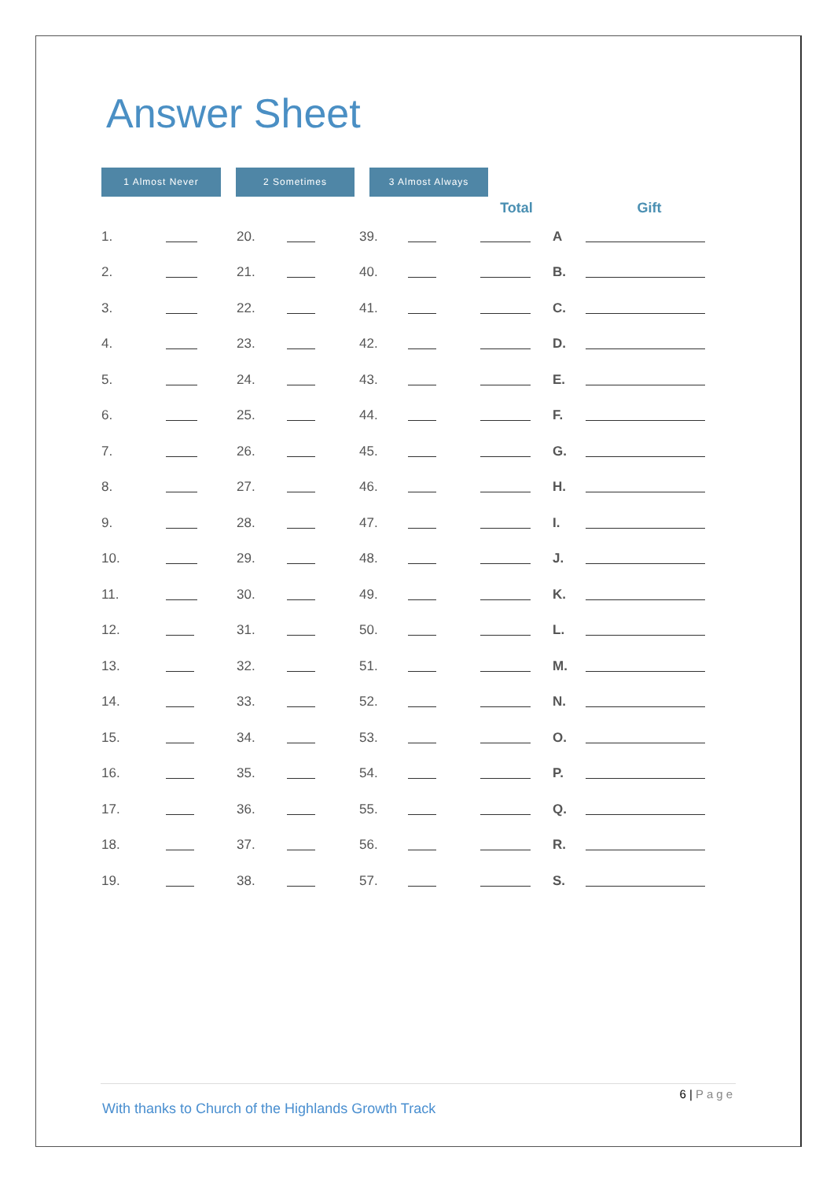Answer Sheet
1 Almost Never 2 Sometimes 3 Almost Always
| | | | | | | Total | | Gift |
| --- | --- | --- | --- | --- | --- | --- | --- | --- |
| 1. | | 20. | | 39. | | | A | |
| 2. | | 21. | | 40. | | | B. | |
| 3. | | 22. | | 41. | | | C. | |
| 4. | | 23. | | 42. | | | D. | |
| 5. | | 24. | | 43. | | | E. | |
| 6. | | 25. | | 44. | | | F. | |
| 7. | | 26. | | 45. | | | G. | |
| 8. | | 27. | | 46. | | | H. | |
| 9. | | 28. | | 47. | | | I. | |
| 10. | | 29. | | 48. | | | J. | |
| 11. | | 30. | | 49. | | | K. | |
| 12. | | 31. | | 50. | | | L. | |
| 13. | | 32. | | 51. | | | M. | |
| 14. | | 33. | | 52. | | | N. | |
| 15. | | 34. | | 53. | | | O. | |
| 16. | | 35. | | 54. | | | P. | |
| 17. | | 36. | | 55. | | | Q. | |
| 18. | | 37. | | 56. | | | R. | |
| 19. | | 38. | | 57. | | | S. | |
6 | Page
With thanks to Church of the Highlands Growth Track